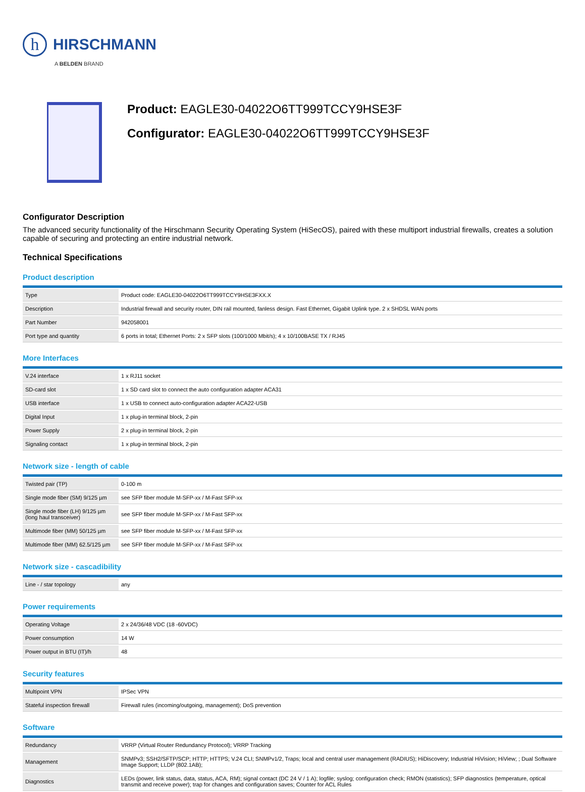h
HIRSCHMANN
A BELDEN BRAND
Product: EAGLE30-04022O6TT999TCCY9HSE3F
Configurator: EAGLE30-04022O6TT999TCCY9HSE3F
Configurator Description
The advanced security functionality of the Hirschmann Security Operating System (HiSecOS), paired with these multiport industrial firewalls, creates a solution capable of securing and protecting an entire industrial network.
Technical Specifications
Product description
| Type | Product code: EAGLE30-04022O6TT999TCCY9HSE3FXX.X |
| Description | Industrial firewall and security router, DIN rail mounted, fanless design. Fast Ethernet, Gigabit Uplink type. 2 x SHDSL WAN ports |
| Part Number | 942058001 |
| Port type and quantity | 6 ports in total; Ethernet Ports: 2 x SFP slots (100/1000 Mbit/s); 4 x 10/100BASE TX / RJ45 |
More Interfaces
| V.24 interface | 1 x RJ11 socket |
| SD-card slot | 1 x SD card slot to connect the auto configuration adapter ACA31 |
| USB interface | 1 x USB to connect auto-configuration adapter ACA22-USB |
| Digital Input | 1 x plug-in terminal block, 2-pin |
| Power Supply | 2 x plug-in terminal block, 2-pin |
| Signaling contact | 1 x plug-in terminal block, 2-pin |
Network size - length of cable
| Twisted pair (TP) | 0-100 m |
| Single mode fiber (SM) 9/125 µm | see SFP fiber module M-SFP-xx / M-Fast SFP-xx |
| Single mode fiber (LH) 9/125 µm (long haul transceiver) | see SFP fiber module M-SFP-xx / M-Fast SFP-xx |
| Multimode fiber (MM) 50/125 µm | see SFP fiber module M-SFP-xx / M-Fast SFP-xx |
| Multimode fiber (MM) 62.5/125 µm | see SFP fiber module M-SFP-xx / M-Fast SFP-xx |
Network size - cascadibility
| Line - / star topology | any |
Power requirements
| Operating Voltage | 2 x 24/36/48 VDC (18 -60VDC) |
| Power consumption | 14 W |
| Power output in BTU (IT)/h | 48 |
Security features
| Multipoint VPN | IPSec VPN |
| Stateful inspection firewall | Firewall rules (incoming/outgoing, management); DoS prevention |
Software
| Redundancy | VRRP (Virtual Router Redundancy Protocol); VRRP Tracking |
| Management | SNMPv3; SSH2/SFTP/SCP; HTTP; HTTPS; V.24 CLI; SNMPv1/2, Traps; local and central user management (RADIUS); HiDiscovery; Industrial HiVision; HiView; ; Dual Software Image Support; LLDP (802.1AB); |
| Diagnostics | LEDs (power, link status, data, status, ACA, RM); signal contact (DC 24 V / 1 A); logfile; syslog; configuration check; RMON (statistics); SFP diagnostics (temperature, optical transmit and receive power); trap for changes and configuration saves; Counter for ACL Rules |